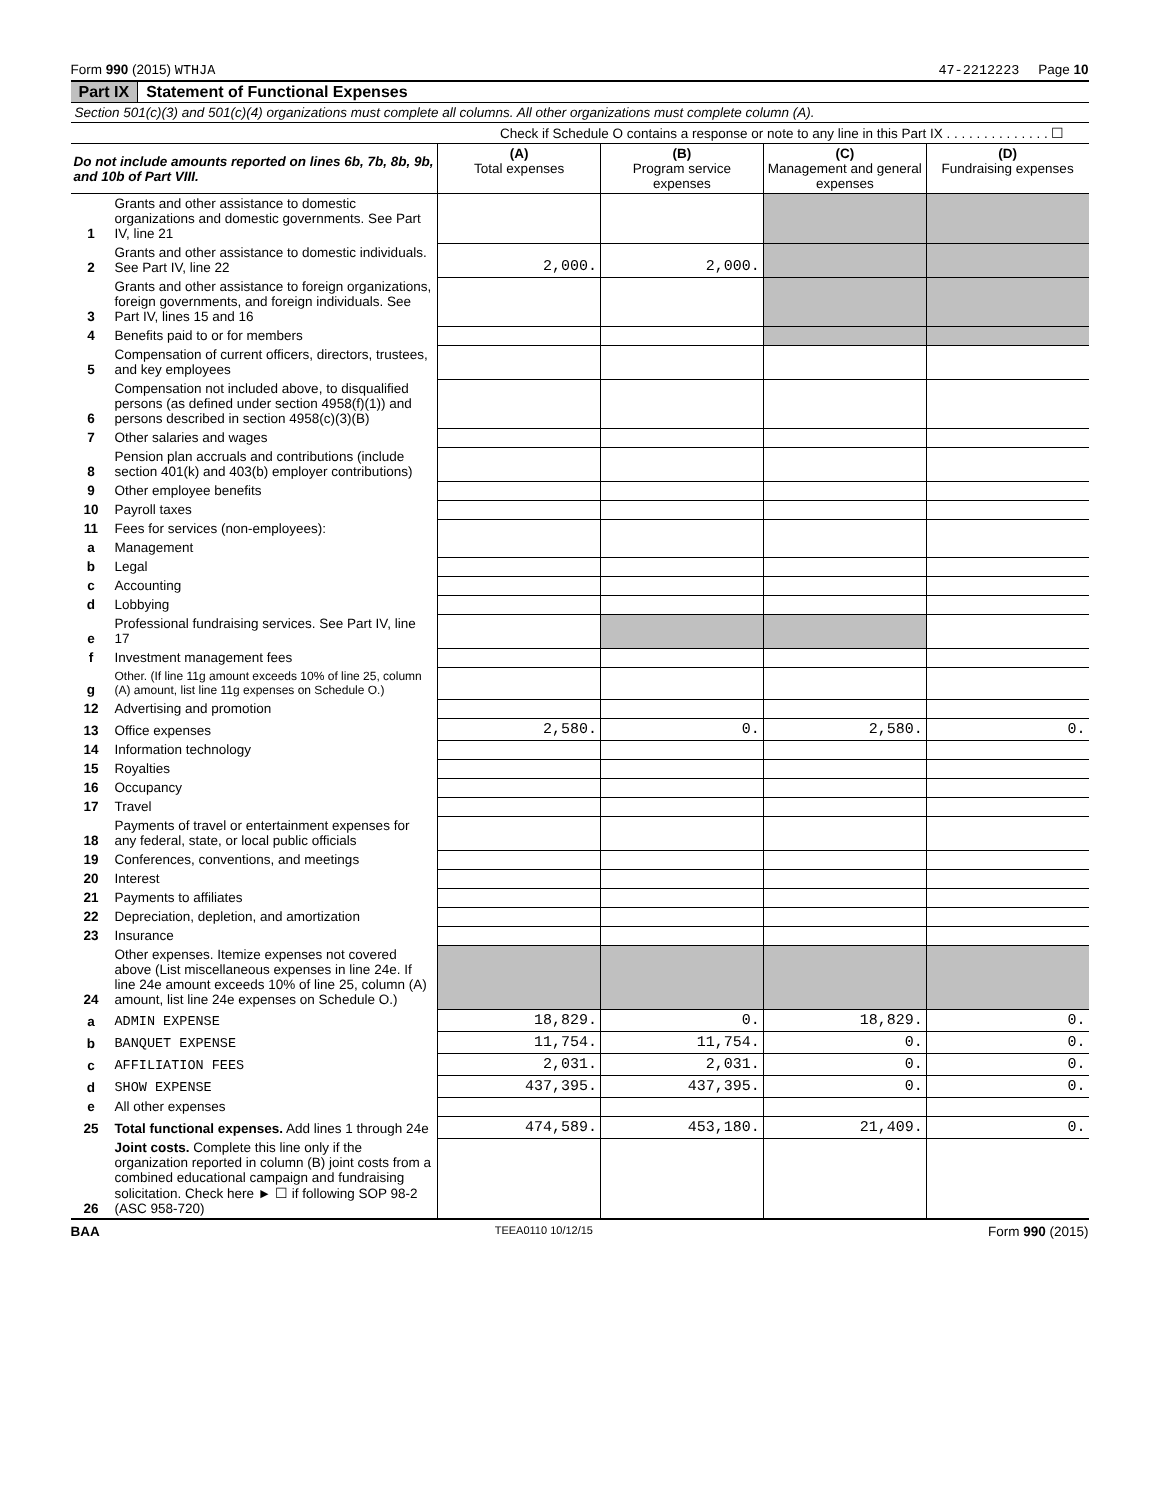Form 990 (2015) WTHJA 47-2212223 Page 10
Part IX Statement of Functional Expenses
Section 501(c)(3) and 501(c)(4) organizations must complete all columns. All other organizations must complete column (A).
Check if Schedule O contains a response or note to any line in this Part IX . . . . . . . . . . . . . . ☐
| Do not include amounts reported on lines 6b, 7b, 8b, 9b, and 10b of Part VIII. | | (A) Total expenses | (B) Program service expenses | (C) Management and general expenses | (D) Fundraising expenses |
| --- | --- | --- | --- | --- | --- |
| 1 | Grants and other assistance to domestic organizations and domestic governments. See Part IV, line 21 | | | | |
| 2 | Grants and other assistance to domestic individuals. See Part IV, line 22 | 2,000. | 2,000. | | |
| 3 | Grants and other assistance to foreign organizations, foreign governments, and foreign individuals. See Part IV, lines 15 and 16 | | | | |
| 4 | Benefits paid to or for members | | | | |
| 5 | Compensation of current officers, directors, trustees, and key employees | | | | |
| 6 | Compensation not included above, to disqualified persons (as defined under section 4958(f)(1)) and persons described in section 4958(c)(3)(B) | | | | |
| 7 | Other salaries and wages | | | | |
| 8 | Pension plan accruals and contributions (include section 401(k) and 403(b) employer contributions) | | | | |
| 9 | Other employee benefits | | | | |
| 10 | Payroll taxes | | | | |
| 11 | Fees for services (non-employees): | | | | |
| a | Management | | | | |
| b | Legal | | | | |
| c | Accounting | | | | |
| d | Lobbying | | | | |
| e | Professional fundraising services. See Part IV, line 17 | | | | |
| f | Investment management fees | | | | |
| g | Other. (If line 11g amount exceeds 10% of line 25, column (A) amount, list line 11g expenses on Schedule O.) | | | | |
| 12 | Advertising and promotion | | | | |
| 13 | Office expenses | 2,580. | 0. | 2,580. | 0. |
| 14 | Information technology | | | | |
| 15 | Royalties | | | | |
| 16 | Occupancy | | | | |
| 17 | Travel | | | | |
| 18 | Payments of travel or entertainment expenses for any federal, state, or local public officials | | | | |
| 19 | Conferences, conventions, and meetings | | | | |
| 20 | Interest | | | | |
| 21 | Payments to affiliates | | | | |
| 22 | Depreciation, depletion, and amortization | | | | |
| 23 | Insurance | | | | |
| 24 | Other expenses. Itemize expenses not covered above (List miscellaneous expenses in line 24e. If line 24e amount exceeds 10% of line 25, column (A) amount, list line 24e expenses on Schedule O.) | | | | |
| a | ADMIN EXPENSE | 18,829. | 0. | 18,829. | 0. |
| b | BANQUET EXPENSE | 11,754. | 11,754. | 0. | 0. |
| c | AFFILIATION FEES | 2,031. | 2,031. | 0. | 0. |
| d | SHOW EXPENSE | 437,395. | 437,395. | 0. | 0. |
| e | All other expenses | | | | |
| 25 | Total functional expenses. Add lines 1 through 24e | 474,589. | 453,180. | 21,409. | 0. |
| 26 | Joint costs. Complete this line only if the organization reported in column (B) joint costs from a combined educational campaign and fundraising solicitation. Check here ► ☐ if following SOP 98-2 (ASC 958-720) | | | | |
BAA TEEA0110 10/12/15 Form 990 (2015)